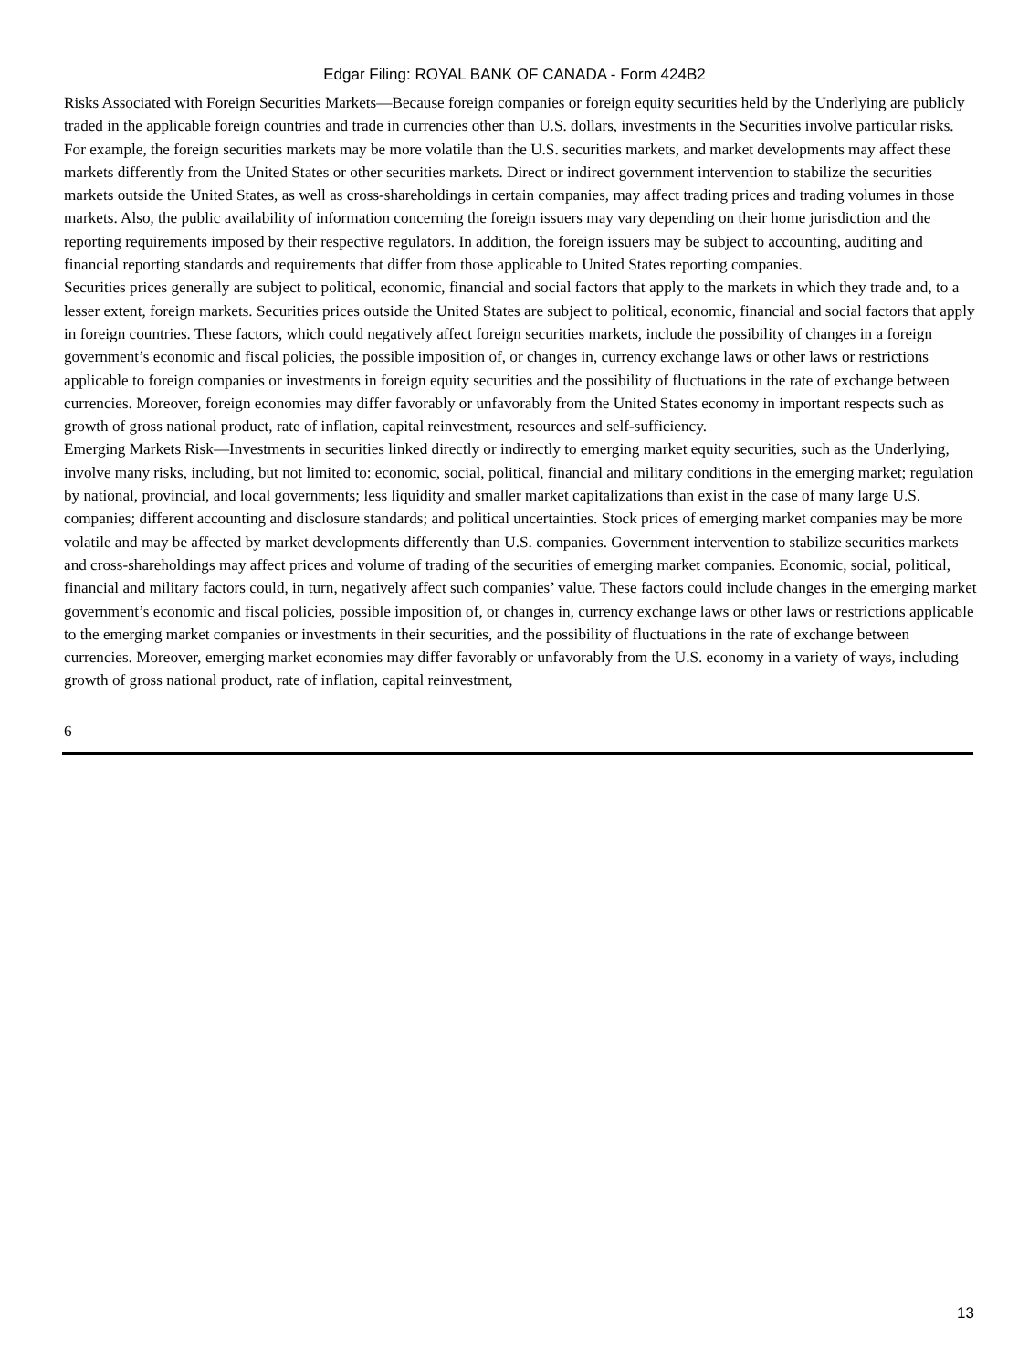Edgar Filing: ROYAL BANK OF CANADA - Form 424B2
Risks Associated with Foreign Securities Markets—Because foreign companies or foreign equity securities held by the Underlying are publicly traded in the applicable foreign countries and trade in currencies other than U.S. dollars, investments in the Securities involve particular risks. For example, the foreign securities markets may be more volatile than the U.S. securities markets, and market developments may affect these markets differently from the United States or other securities markets. Direct or indirect government intervention to stabilize the securities markets outside the United States, as well as cross-shareholdings in certain companies, may affect trading prices and trading volumes in those markets. Also, the public availability of information concerning the foreign issuers may vary depending on their home jurisdiction and the reporting requirements imposed by their respective regulators. In addition, the foreign issuers may be subject to accounting, auditing and financial reporting standards and requirements that differ from those applicable to United States reporting companies.
Securities prices generally are subject to political, economic, financial and social factors that apply to the markets in which they trade and, to a lesser extent, foreign markets. Securities prices outside the United States are subject to political, economic, financial and social factors that apply in foreign countries. These factors, which could negatively affect foreign securities markets, include the possibility of changes in a foreign government’s economic and fiscal policies, the possible imposition of, or changes in, currency exchange laws or other laws or restrictions applicable to foreign companies or investments in foreign equity securities and the possibility of fluctuations in the rate of exchange between currencies. Moreover, foreign economies may differ favorably or unfavorably from the United States economy in important respects such as growth of gross national product, rate of inflation, capital reinvestment, resources and self-sufficiency.
Emerging Markets Risk—Investments in securities linked directly or indirectly to emerging market equity securities, such as the Underlying, involve many risks, including, but not limited to: economic, social, political, financial and military conditions in the emerging market; regulation by national, provincial, and local governments; less liquidity and smaller market capitalizations than exist in the case of many large U.S. companies; different accounting and disclosure standards; and political uncertainties. Stock prices of emerging market companies may be more volatile and may be affected by market developments differently than U.S. companies. Government intervention to stabilize securities markets and cross-shareholdings may affect prices and volume of trading of the securities of emerging market companies. Economic, social, political, financial and military factors could, in turn, negatively affect such companies’ value. These factors could include changes in the emerging market government’s economic and fiscal policies, possible imposition of, or changes in, currency exchange laws or other laws or restrictions applicable to the emerging market companies or investments in their securities, and the possibility of fluctuations in the rate of exchange between currencies. Moreover, emerging market economies may differ favorably or unfavorably from the U.S. economy in a variety of ways, including growth of gross national product, rate of inflation, capital reinvestment,
6
13